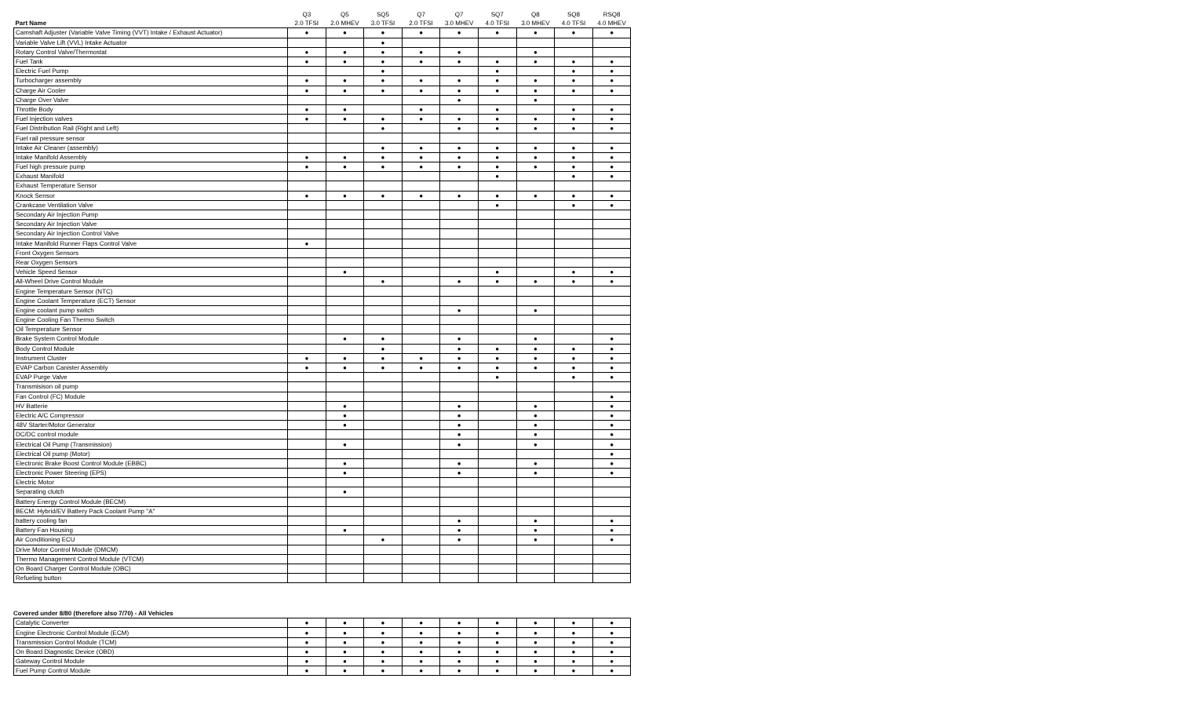| | Q3 | Q5 | SQ5 | Q7 | Q7 | SQ7 | Q8 | SQ8 | RSQ8 |
| --- | --- | --- | --- | --- | --- | --- | --- | --- | --- |
| Part Name | 2.0 TFSI | 2.0 MHEV | 3.0 TFSI | 2.0 TFSI | 3.0 MHEV | 4.0 TFSI | 3.0 MHEV | 4.0 TFSI | 4.0 MHEV |
| Camshaft Adjuster (Variable Valve Timing (VVT) Intake / Exhaust Actuator) | ● | ● | ● | ● | ● | ● | ● | ● | ● |
| Variable Valve Lift (VVL) Intake Actuator | | | ● | | | | | | |
| Rotary Control Valve/Thermostat | ● | ● | ● | ● | ● | | ● | | |
| Fuel Tank | ● | ● | ● | ● | ● | ● | ● | ● | ● |
| Electric Fuel Pump | | | ● | | | ● | | ● | ● |
| Turbocharger assembly | ● | ● | ● | ● | ● | ● | ● | ● | ● |
| Charge Air Cooler | ● | ● | ● | ● | ● | ● | ● | ● | ● |
| Charge Over Valve | | | | | ● | | ● | | |
| Throttle Body | ● | ● | | ● | | ● | | ● | ● |
| Fuel Injection valves | ● | ● | ● | ● | ● | ● | ● | ● | ● |
| Fuel Distribution Rail (Right and Left) | | | ● | | ● | ● | ● | ● | ● |
| Fuel rail pressure sensor | | | | | | | | | |
| Intake Air Cleaner (assembly) | | | ● | ● | ● | ● | ● | ● | ● |
| Intake Manifold Assembly | ● | ● | ● | ● | ● | ● | ● | ● | ● |
| Fuel high pressure pump | ● | ● | ● | ● | ● | ● | ● | ● | ● |
| Exhaust Manifold | | | | | | ● | | ● | ● |
| Exhaust Temperature Sensor | | | | | | | | | |
| Knock Sensor | ● | ● | ● | ● | ● | ● | ● | ● | ● |
| Crankcase Ventilation Valve | | | | | | ● | | ● | ● |
| Secondary Air Injection Pump | | | | | | | | | |
| Secondary Air Injection Valve | | | | | | | | | |
| Secondary Air Injection Control Valve | | | | | | | | | |
| Intake Manifold Runner Flaps Control Valve | ● | | | | | | | | |
| Front Oxygen Sensors | | | | | | | | | |
| Rear Oxygen Sensors | | | | | | | | | |
| Vehicle Speed Sensor | | ● | | | | ● | | ● | ● |
| All-Wheel Drive Control Module | | | ● | | ● | ● | ● | ● | ● |
| Engine Temperature Sensor (NTC) | | | | | | | | | |
| Engine Coolant Temperature (ECT) Sensor | | | | | | | | | |
| Engine coolant pump switch | | | | | ● | | ● | | |
| Engine Cooling Fan Thermo Switch | | | | | | | | | |
| Oil Temperature Sensor | | | | | | | | | |
| Brake System Control Module | | ● | ● | | ● | | ● | | ● |
| Body Control Module | | | ● | | ● | ● | ● | ● | ● |
| Instrument Cluster | ● | ● | ● | ● | ● | ● | ● | ● | ● |
| EVAP Carbon Canister Assembly | ● | ● | ● | ● | ● | ● | ● | ● | ● |
| EVAP Purge Valve | | | | | | ● | | ● | ● |
| Transmisison oil pump | | | | | | | | | |
| Fan Control (FC) Module | | | | | | | | | ● |
| HV Batterie | | ● | | | ● | | ● | | ● |
| Electric A/C Compressor | | ● | | | ● | | ● | | ● |
| 48V Starter/Motor Generator | | ● | | | ● | | ● | | ● |
| DC/DC control module | | | | | ● | | ● | | ● |
| Electrical Oil Pump (Transmission) | | ● | | | ● | | ● | | ● |
| Electrical Oil pump (Motor) | | | | | | | | | ● |
| Electronic Brake Boost Control Module (EBBC) | | ● | | | ● | | ● | | ● |
| Electronic Power Steering (EPS) | | ● | | | ● | | ● | | ● |
| Electric Motor | | | | | | | | | |
| Separating clutch | | ● | | | | | | | |
| Battery Energy Control Module (BECM) | | | | | | | | | |
| BECM: Hybrid/EV Battery Pack Coolant Pump "A" | | | | | | | | | |
| battery cooling fan | | | | | ● | | ● | | ● |
| Battery Fan Housing | | ● | | | ● | | ● | | ● |
| Air Conditioning ECU | | | ● | | ● | | ● | | ● |
| Drive Motor Control Module (DMCM) | | | | | | | | | |
| Thermo Management Control Module (VTCM) | | | | | | | | | |
| On Board Charger Control Module (OBC) | | | | | | | | | |
| Refueling button | | | | | | | | | |
Covered under 8/80 (therefore also 7/70) - All Vehicles
| Catalytic Converter | ● | ● | ● | ● | ● | ● | ● | ● | ● |
| Engine Electronic Control Module (ECM) | ● | ● | ● | ● | ● | ● | ● | ● | ● |
| Transmission Control Module (TCM) | ● | ● | ● | ● | ● | ● | ● | ● | ● |
| On Board Diagnostic Device (OBD) | ● | ● | ● | ● | ● | ● | ● | ● | ● |
| Gateway Control Module | ● | ● | ● | ● | ● | ● | ● | ● | ● |
| Fuel Pump Control Module | ● | ● | ● | ● | ● | ● | ● | ● | ● |